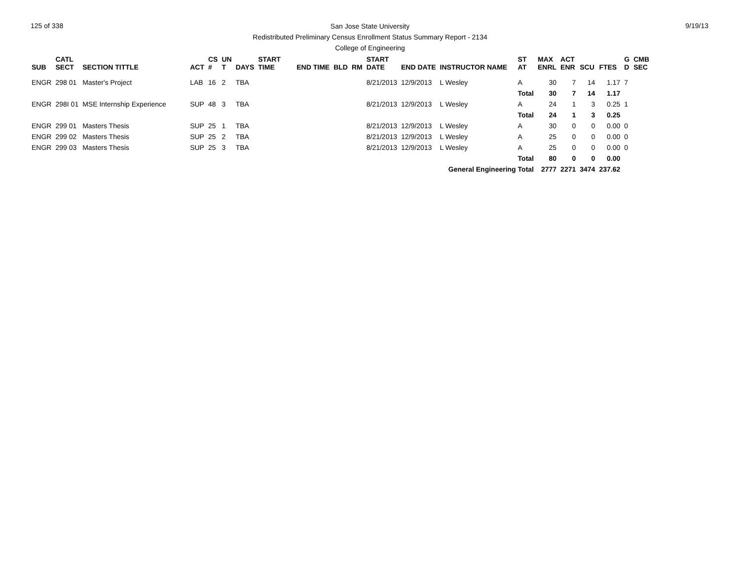125 of 338 9/19/13
San Jose State University
Redistributed Preliminary Census Enrollment Status Summary Report - 2134
College of Engineering
| SUB | CATL SECT | SECTION TITTLE | ACT | CS # | UN T | DAYS | START TIME | END TIME | BLD | RM | START DATE | END DATE | INSTRUCTOR NAME | ST AT | MAX ENRL | ACT ENR | SCU | FTES | G D | CMB SEC |
| --- | --- | --- | --- | --- | --- | --- | --- | --- | --- | --- | --- | --- | --- | --- | --- | --- | --- | --- | --- | --- |
| ENGR | 298 01 | Master's Project | LAB | 16 | 2 | TBA | | | | | 8/21/2013 | 12/9/2013 | L Wesley | A | 30 | 7 | 14 | 1.17 | 7 | |
| | | | | | | | | | | | | | | Total | 30 | 7 | 14 | 1.17 | | |
| ENGR | 298I 01 | MSE Internship Experience | SUP | 48 | 3 | TBA | | | | | 8/21/2013 | 12/9/2013 | L Wesley | A | 24 | 1 | 3 | 0.25 | 1 | |
| | | | | | | | | | | | | | | Total | 24 | 1 | 3 | 0.25 | | |
| ENGR | 299 01 | Masters Thesis | SUP | 25 | 1 | TBA | | | | | 8/21/2013 | 12/9/2013 | L Wesley | A | 30 | 0 | 0 | 0.00 | 0 | |
| ENGR | 299 02 | Masters Thesis | SUP | 25 | 2 | TBA | | | | | 8/21/2013 | 12/9/2013 | L Wesley | A | 25 | 0 | 0 | 0.00 | 0 | |
| ENGR | 299 03 | Masters Thesis | SUP | 25 | 3 | TBA | | | | | 8/21/2013 | 12/9/2013 | L Wesley | A | 25 | 0 | 0 | 0.00 | 0 | |
| | | | | | | | | | | | | | | Total | 80 | 0 | 0 | 0.00 | | |
| General Engineering Total | | | | | | | | | | | | | | | 2777 | 2271 | 3474 | 237.62 | | |